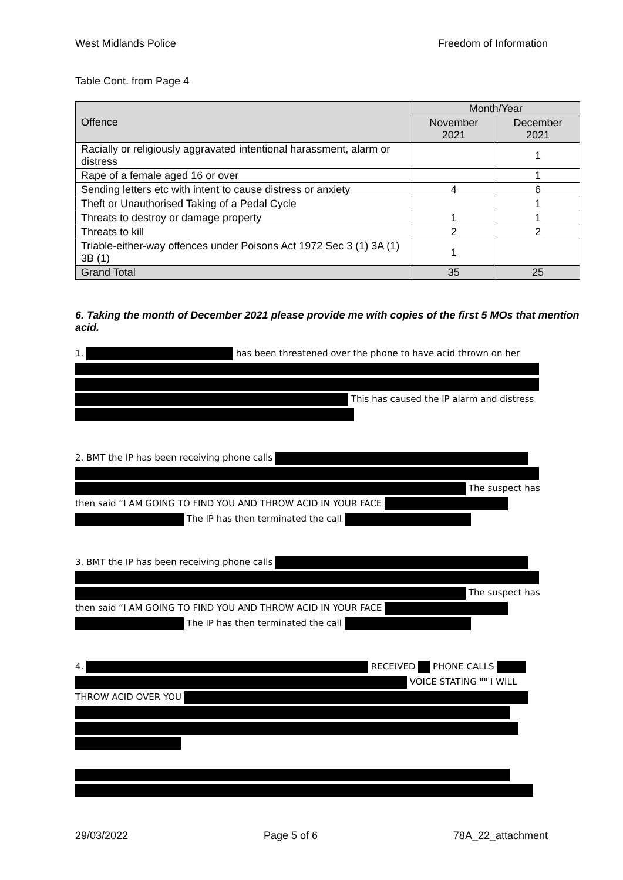West Midlands Police Freedom of Information
Table Cont. from Page 4
| Offence | Month/Year | |
| --- | --- | --- |
| | November 2021 | December 2021 |
| Racially or religiously aggravated intentional harassment, alarm or distress | | 1 |
| Rape of a female aged 16 or over | | 1 |
| Sending letters etc with intent to cause distress or anxiety | 4 | 6 |
| Theft or Unauthorised Taking of a Pedal Cycle | | 1 |
| Threats to destroy or damage property | 1 | 1 |
| Threats to kill | 2 | 2 |
| Triable-either-way offences under Poisons Act 1972 Sec 3 (1) 3A (1) 3B (1) | 1 | |
| Grand Total | 35 | 25 |
6. Taking the month of December 2021 please provide me with copies of the first 5 MOs that mention acid.
1. has been threatened over the phone to have acid thrown on her This has caused the IP alarm and distress
2. BMT the IP has been receiving phone calls The suspect has then said “I AM GOING TO FIND YOU AND THROW ACID IN YOUR FACE The IP has then terminated the call
3. BMT the IP has been receiving phone calls The suspect has then said “I AM GOING TO FIND YOU AND THROW ACID IN YOUR FACE The IP has then terminated the call
4. RECEIVED PHONE CALLS VOICE STATING "" I WILL THROW ACID OVER YOU
29/03/2022 Page 5 of 6 78A_22_attachment